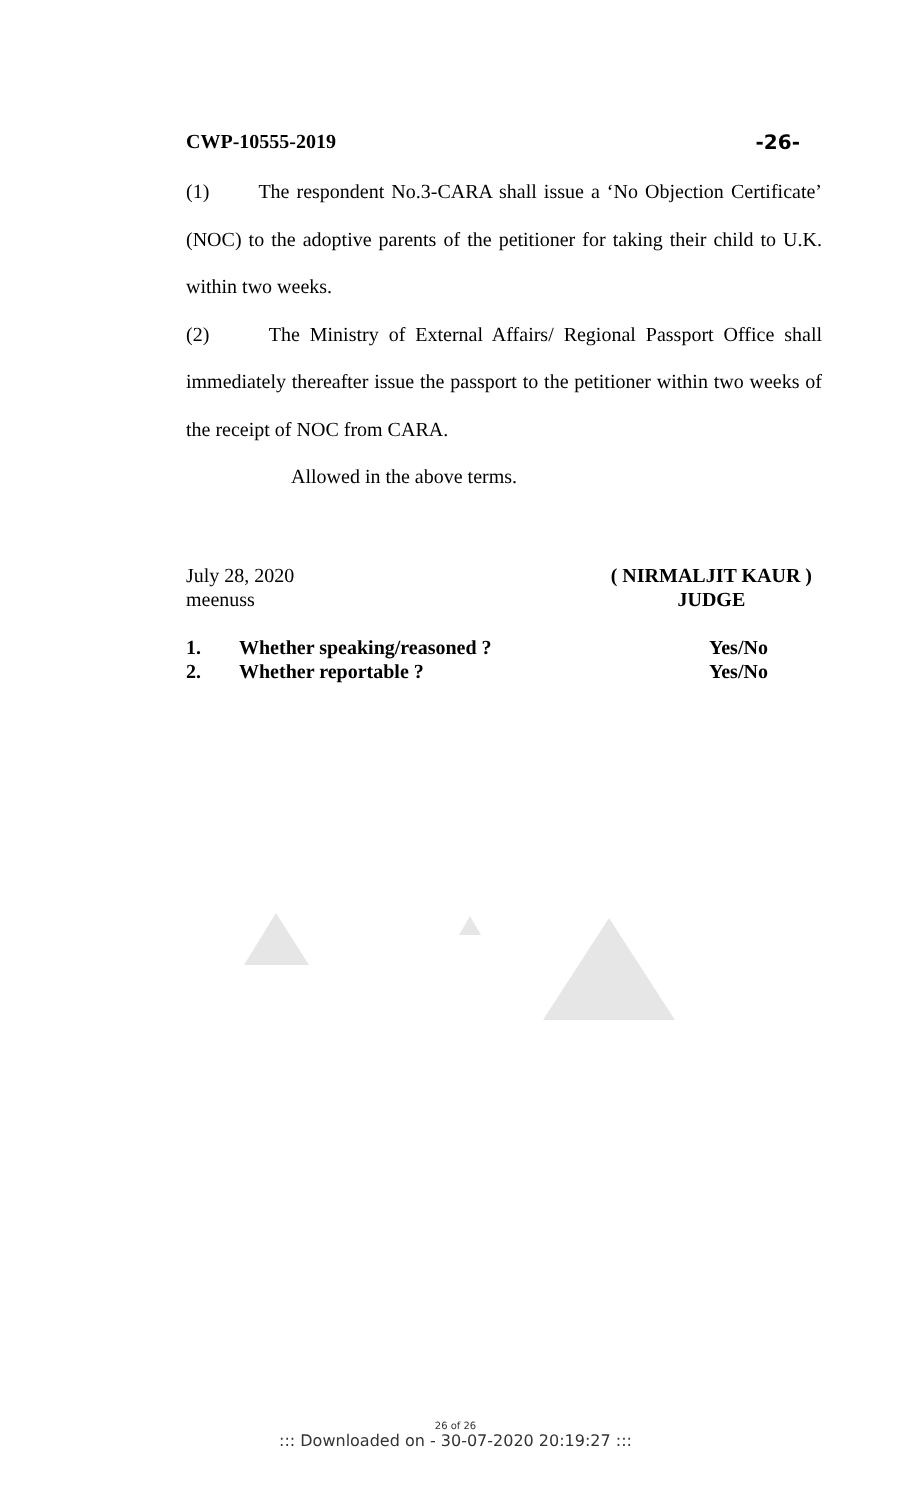CWP-10555-2019 -26-
(1) The respondent No.3-CARA shall issue a ‘No Objection Certificate’ (NOC) to the adoptive parents of the petitioner for taking their child to U.K. within two weeks.
(2) The Ministry of External Affairs/ Regional Passport Office shall immediately thereafter issue the passport to the petitioner within two weeks of the receipt of NOC from CARA.
Allowed in the above terms.
July 28, 2020
meenuss
( NIRMALJIT KAUR )
JUDGE
1. Whether speaking/reasoned ? Yes/No
2. Whether reportable ? Yes/No
26 of 26
::: Downloaded on - 30-07-2020 20:19:27 :::